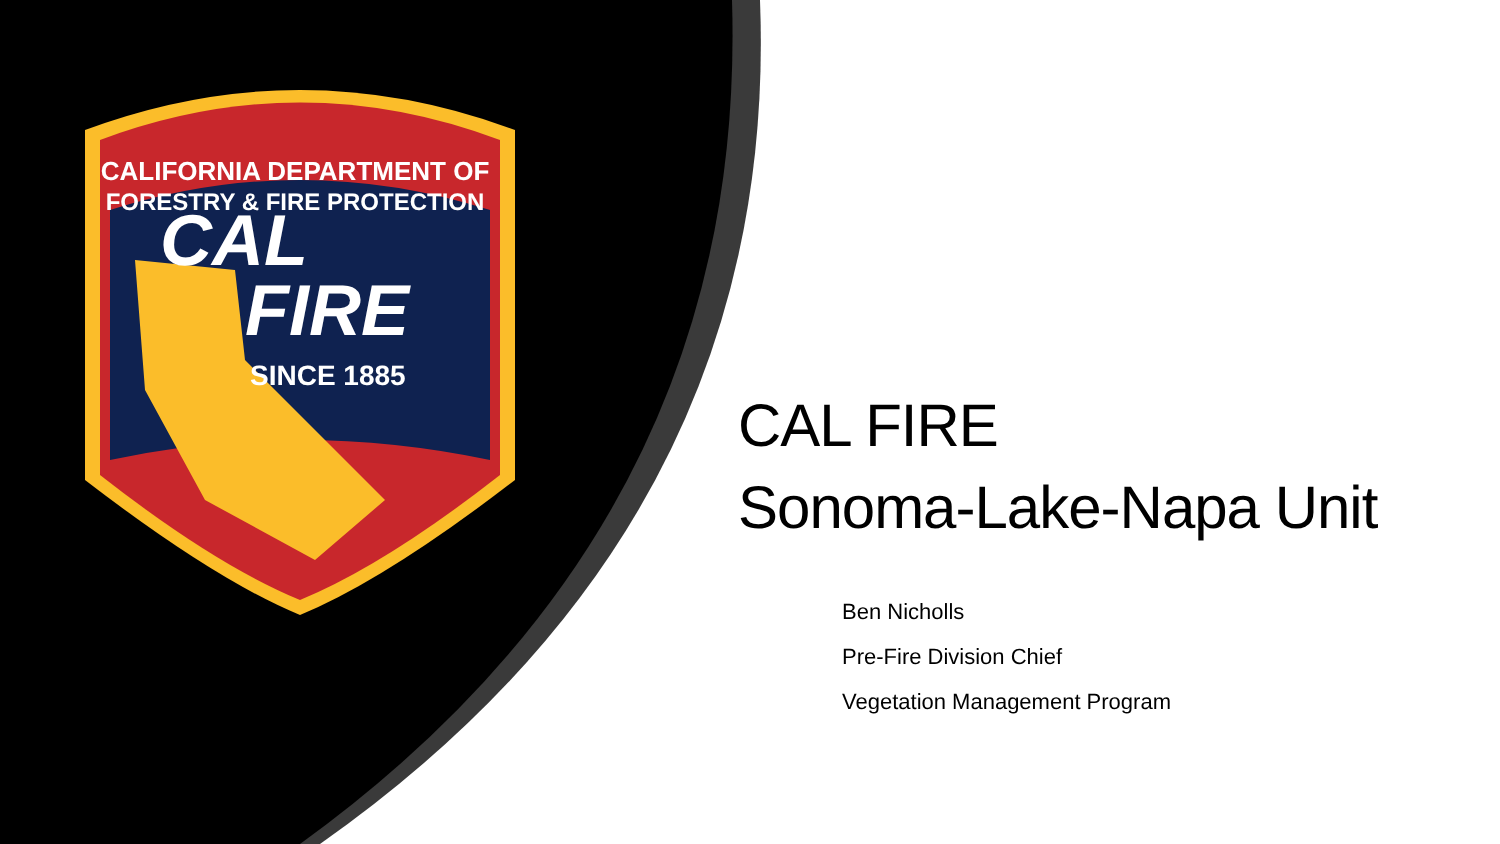CALIFORNIA DEPARTMENT OF
FORESTRY & FIRE PROTECTION
CAL
FIRE
SINCE 1885
CAL FIRE
Sonoma-Lake-Napa Unit
Ben Nicholls
Pre-Fire Division Chief
Vegetation Management Program